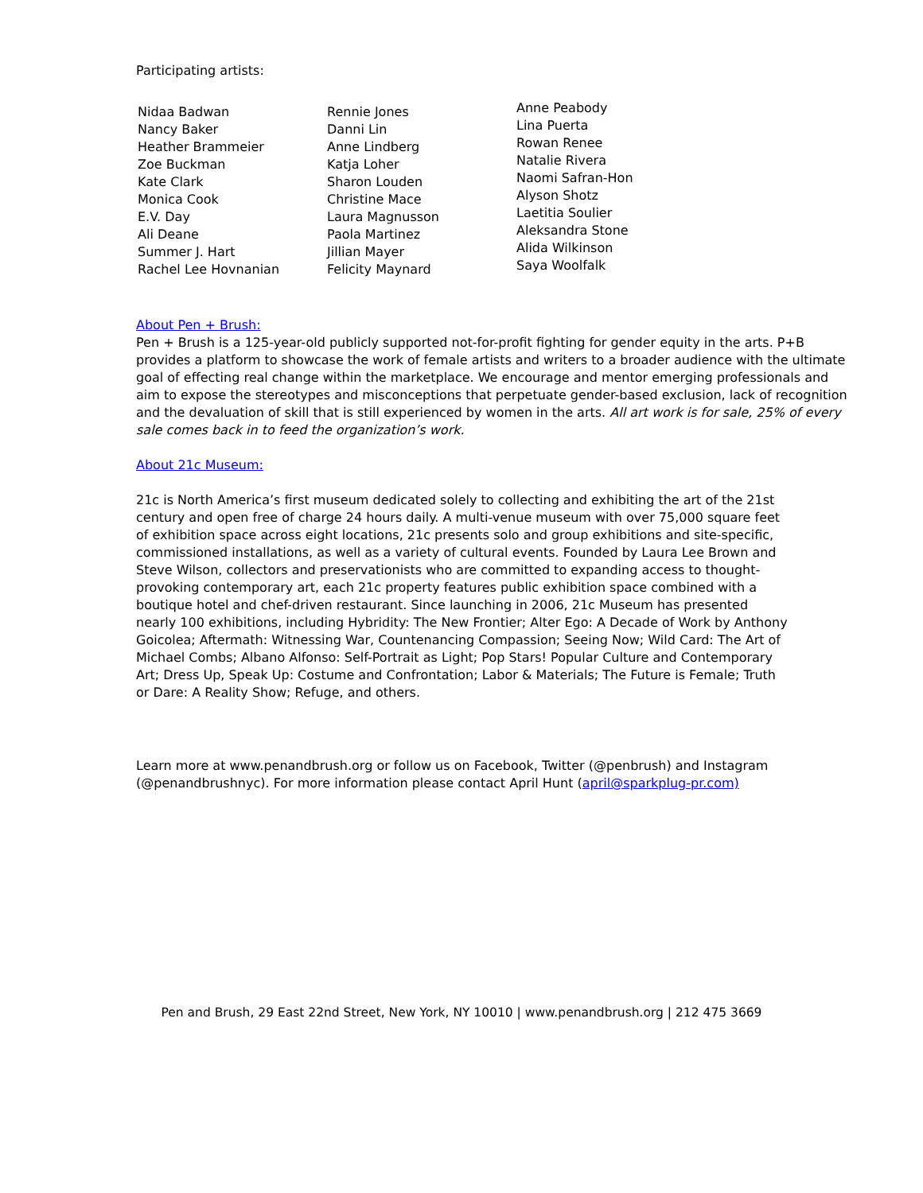Participating artists:
| Nidaa Badwan Nancy Baker Heather Brammeier Zoe Buckman Kate Clark Monica Cook E.V. Day Ali Deane Summer J. Hart Rachel Lee Hovnanian | Rennie Jones Danni Lin Anne Lindberg Katja Loher Sharon Louden Christine Mace Laura Magnusson Paola Martinez Jillian Mayer Felicity Maynard | Anne Peabody Lina Puerta Rowan Renee Natalie Rivera Naomi Safran-Hon Alyson Shotz Laetitia Soulier Aleksandra Stone Alida Wilkinson Saya Woolfalk |
About Pen + Brush:
Pen + Brush is a 125-year-old publicly supported not-for-profit fighting for gender equity in the arts. P+B provides a platform to showcase the work of female artists and writers to a broader audience with the ultimate goal of effecting real change within the marketplace. We encourage and mentor emerging professionals and aim to expose the stereotypes and misconceptions that perpetuate gender-based exclusion, lack of recognition and the devaluation of skill that is still experienced by women in the arts. All art work is for sale, 25% of every sale comes back in to feed the organization’s work.
About 21c Museum:
21c is North America’s first museum dedicated solely to collecting and exhibiting the art of the 21st century and open free of charge 24 hours daily. A multi-venue museum with over 75,000 square feet of exhibition space across eight locations, 21c presents solo and group exhibitions and site-specific, commissioned installations, as well as a variety of cultural events. Founded by Laura Lee Brown and Steve Wilson, collectors and preservationists who are committed to expanding access to thought-provoking contemporary art, each 21c property features public exhibition space combined with a boutique hotel and chef-driven restaurant. Since launching in 2006, 21c Museum has presented nearly 100 exhibitions, including Hybridity: The New Frontier; Alter Ego: A Decade of Work by Anthony Goicolea; Aftermath: Witnessing War, Countenancing Compassion; Seeing Now; Wild Card: The Art of Michael Combs; Albano Alfonso: Self-Portrait as Light; Pop Stars! Popular Culture and Contemporary Art; Dress Up, Speak Up: Costume and Confrontation; Labor & Materials; The Future is Female; Truth or Dare: A Reality Show; Refuge, and others.
Learn more at www.penandbrush.org or follow us on Facebook, Twitter (@penbrush) and Instagram (@penandbrushnyc). For more information please contact April Hunt (april@sparkplug-pr.com)
Pen and Brush, 29 East 22nd Street, New York, NY 10010 | www.penandbrush.org | 212 475 3669